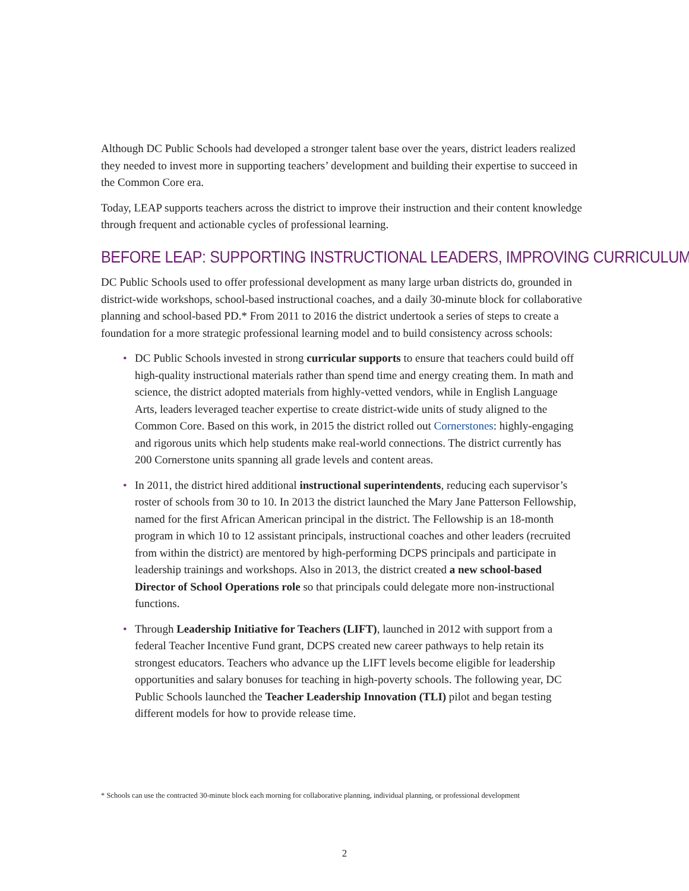Although DC Public Schools had developed a stronger talent base over the years, district leaders realized they needed to invest more in supporting teachers’ development and building their expertise to succeed in the Common Core era.
Today, LEAP supports teachers across the district to improve their instruction and their content knowledge through frequent and actionable cycles of professional learning.
BEFORE LEAP: SUPPORTING INSTRUCTIONAL LEADERS, IMPROVING CURRICULUM
DC Public Schools used to offer professional development as many large urban districts do, grounded in district-wide workshops, school-based instructional coaches, and a daily 30-minute block for collaborative planning and school-based PD.* From 2011 to 2016 the district undertook a series of steps to create a foundation for a more strategic professional learning model and to build consistency across schools:
• DC Public Schools invested in strong curricular supports to ensure that teachers could build off high-quality instructional materials rather than spend time and energy creating them. In math and science, the district adopted materials from highly-vetted vendors, while in English Language Arts, leaders leveraged teacher expertise to create district-wide units of study aligned to the Common Core. Based on this work, in 2015 the district rolled out Cornerstones: highly-engaging and rigorous units which help students make real-world connections. The district currently has 200 Cornerstone units spanning all grade levels and content areas.
• In 2011, the district hired additional instructional superintendents, reducing each supervisor’s roster of schools from 30 to 10. In 2013 the district launched the Mary Jane Patterson Fellowship, named for the first African American principal in the district. The Fellowship is an 18-month program in which 10 to 12 assistant principals, instructional coaches and other leaders (recruited from within the district) are mentored by high-performing DCPS principals and participate in leadership trainings and workshops. Also in 2013, the district created a new school-based Director of School Operations role so that principals could delegate more non-instructional functions.
• Through Leadership Initiative for Teachers (LIFT), launched in 2012 with support from a federal Teacher Incentive Fund grant, DCPS created new career pathways to help retain its strongest educators. Teachers who advance up the LIFT levels become eligible for leadership opportunities and salary bonuses for teaching in high-poverty schools. The following year, DC Public Schools launched the Teacher Leadership Innovation (TLI) pilot and began testing different models for how to provide release time.
* Schools can use the contracted 30-minute block each morning for collaborative planning, individual planning, or professional development
2